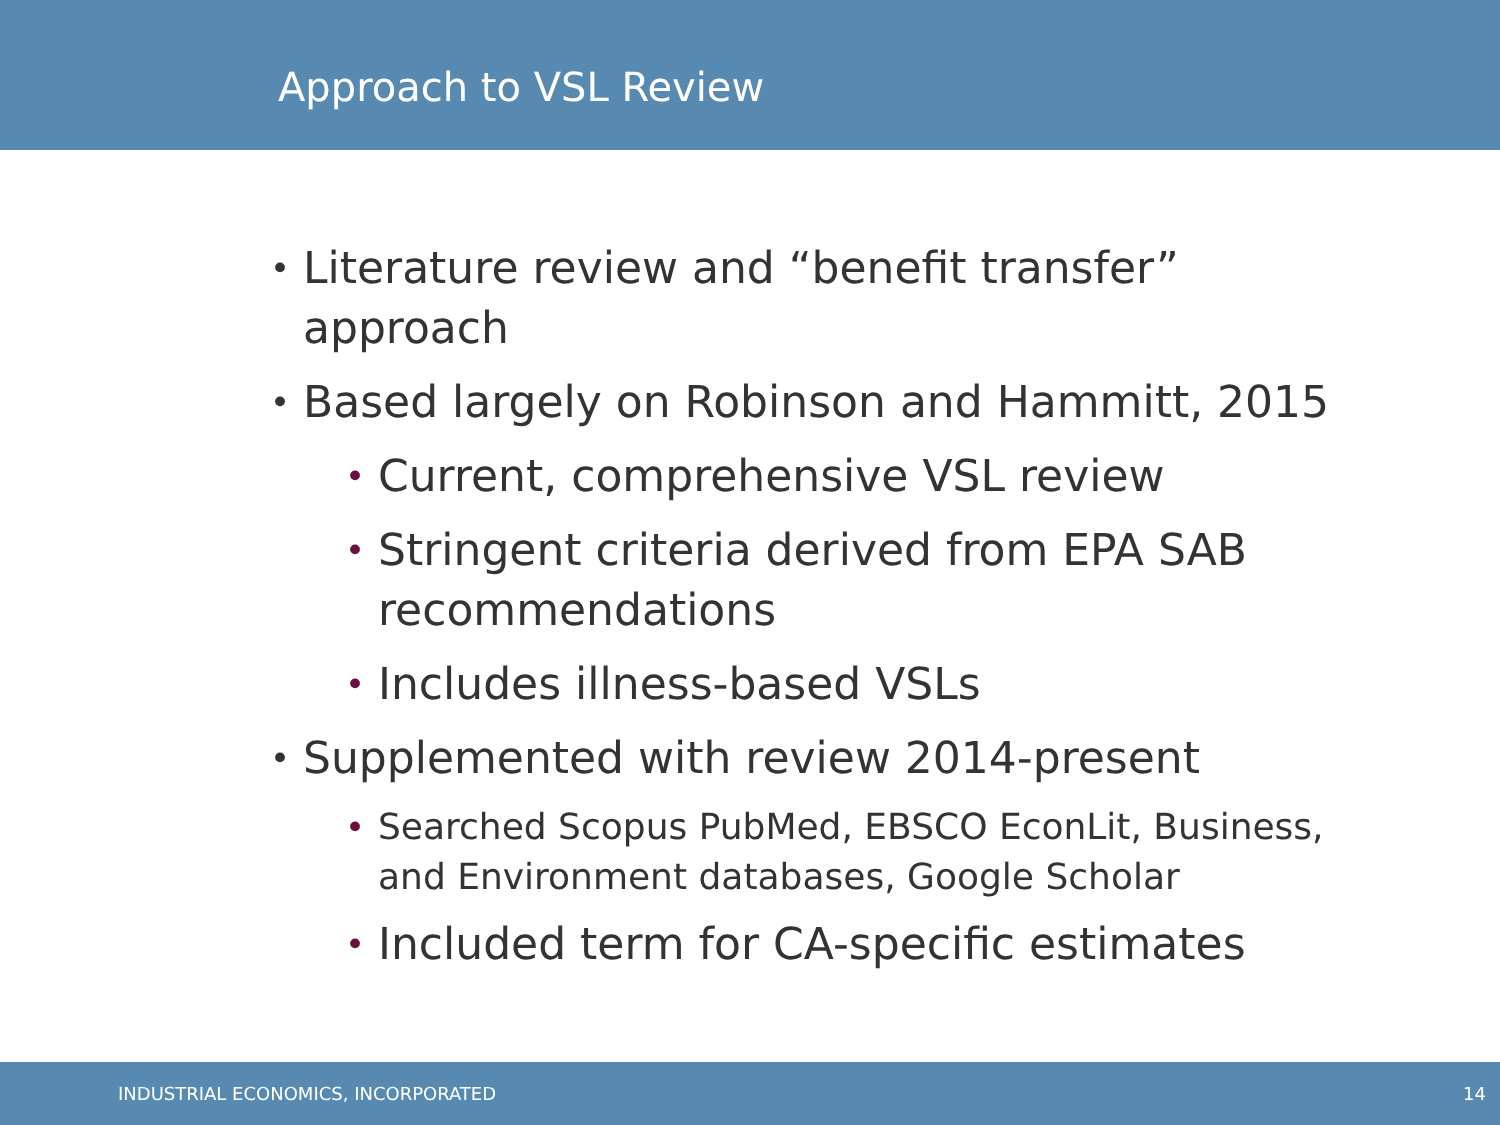Approach to VSL Review
• Literature review and “benefit transfer” approach
• Based largely on Robinson and Hammitt, 2015
• Current, comprehensive VSL review
• Stringent criteria derived from EPA SAB recommendations
• Includes illness-based VSLs
• Supplemented with review 2014-present
• Searched Scopus PubMed, EBSCO EconLit, Business, and Environment databases, Google Scholar
• Included term for CA-specific estimates
INDUSTRIAL ECONOMICS, INCORPORATED 14